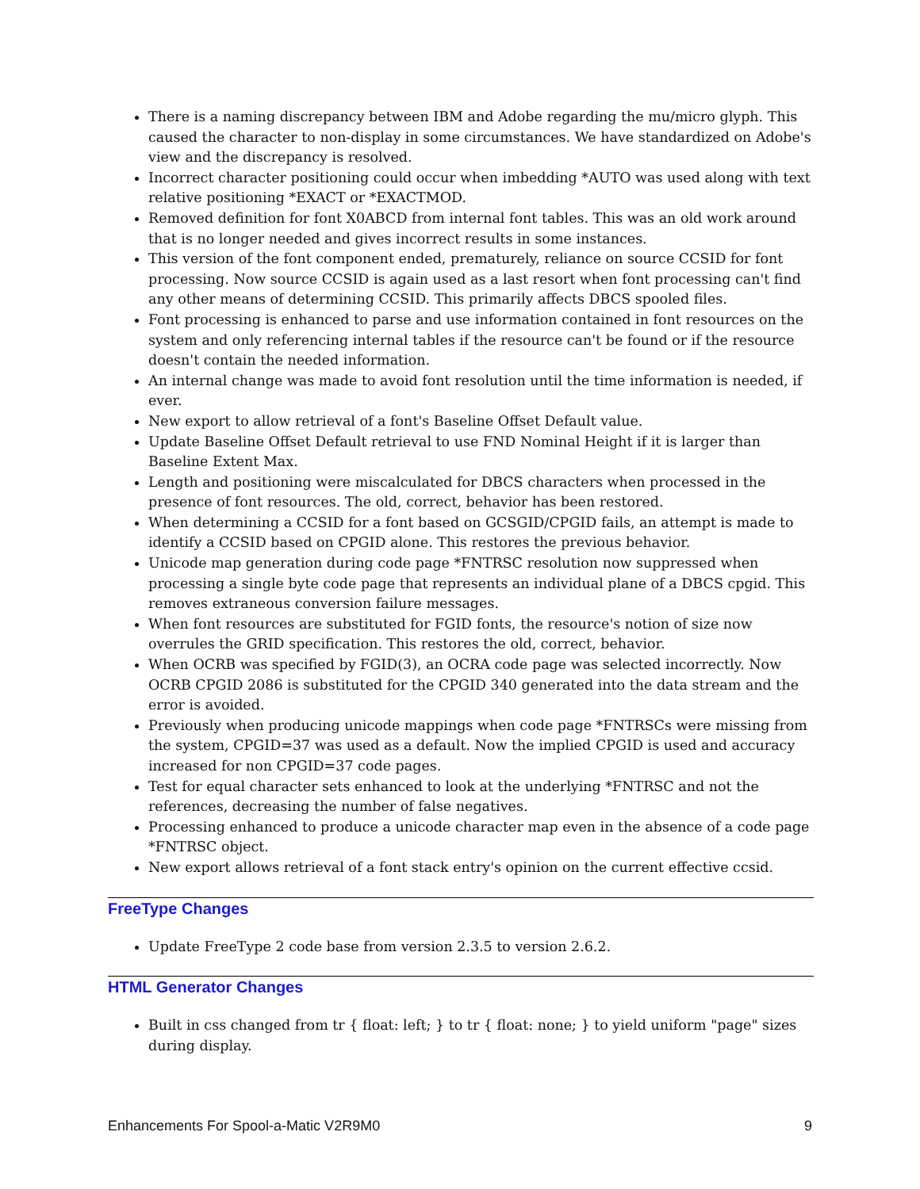There is a naming discrepancy between IBM and Adobe regarding the mu/micro glyph. This caused the character to non-display in some circumstances. We have standardized on Adobe's view and the discrepancy is resolved.
Incorrect character positioning could occur when imbedding *AUTO was used along with text relative positioning *EXACT or *EXACTMOD.
Removed definition for font X0ABCD from internal font tables. This was an old work around that is no longer needed and gives incorrect results in some instances.
This version of the font component ended, prematurely, reliance on source CCSID for font processing. Now source CCSID is again used as a last resort when font processing can't find any other means of determining CCSID. This primarily affects DBCS spooled files.
Font processing is enhanced to parse and use information contained in font resources on the system and only referencing internal tables if the resource can't be found or if the resource doesn't contain the needed information.
An internal change was made to avoid font resolution until the time information is needed, if ever.
New export to allow retrieval of a font's Baseline Offset Default value.
Update Baseline Offset Default retrieval to use FND Nominal Height if it is larger than Baseline Extent Max.
Length and positioning were miscalculated for DBCS characters when processed in the presence of font resources. The old, correct, behavior has been restored.
When determining a CCSID for a font based on GCSGID/CPGID fails, an attempt is made to identify a CCSID based on CPGID alone. This restores the previous behavior.
Unicode map generation during code page *FNTRSC resolution now suppressed when processing a single byte code page that represents an individual plane of a DBCS cpgid. This removes extraneous conversion failure messages.
When font resources are substituted for FGID fonts, the resource's notion of size now overrules the GRID specification. This restores the old, correct, behavior.
When OCRB was specified by FGID(3), an OCRA code page was selected incorrectly. Now OCRB CPGID 2086 is substituted for the CPGID 340 generated into the data stream and the error is avoided.
Previously when producing unicode mappings when code page *FNTRSCs were missing from the system, CPGID=37 was used as a default. Now the implied CPGID is used and accuracy increased for non CPGID=37 code pages.
Test for equal character sets enhanced to look at the underlying *FNTRSC and not the references, decreasing the number of false negatives.
Processing enhanced to produce a unicode character map even in the absence of a code page *FNTRSC object.
New export allows retrieval of a font stack entry's opinion on the current effective ccsid.
FreeType Changes
Update FreeType 2 code base from version 2.3.5 to version 2.6.2.
HTML Generator Changes
Built in css changed from tr { float: left; } to tr { float: none; } to yield uniform "page" sizes during display.
Enhancements For Spool-a-Matic V2R9M0 9